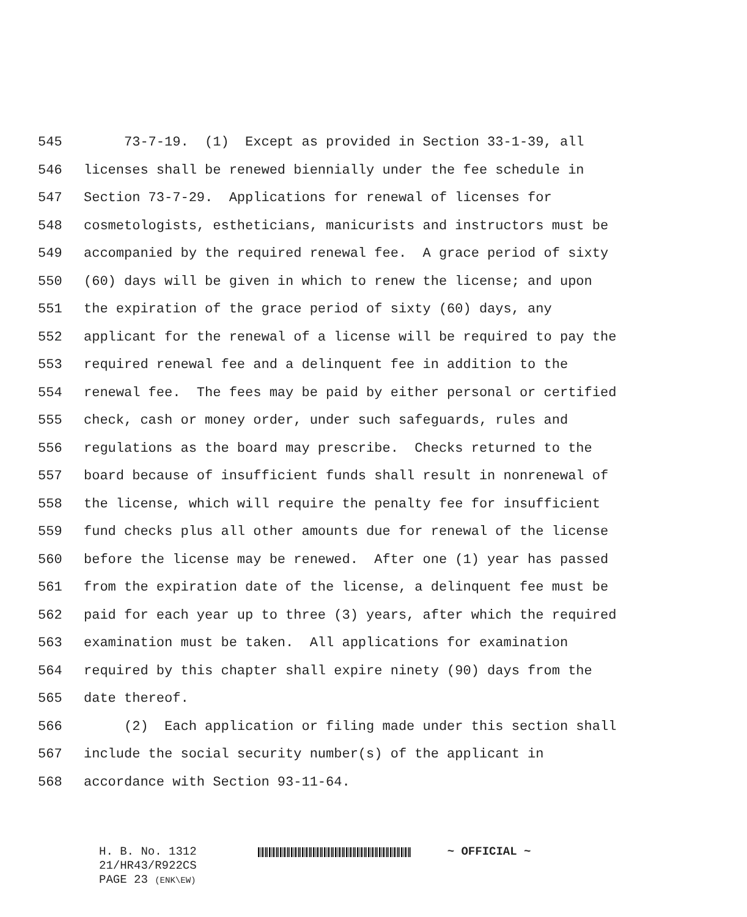545 73-7-19. (1) Except as provided in Section 33-1-39, all
546 licenses shall be renewed biennially under the fee schedule in
547 Section 73-7-29. Applications for renewal of licenses for
548 cosmetologists, estheticians, manicurists and instructors must be
549 accompanied by the required renewal fee. A grace period of sixty
550 (60) days will be given in which to renew the license; and upon
551 the expiration of the grace period of sixty (60) days, any
552 applicant for the renewal of a license will be required to pay the
553 required renewal fee and a delinquent fee in addition to the
554 renewal fee. The fees may be paid by either personal or certified
555 check, cash or money order, under such safeguards, rules and
556 regulations as the board may prescribe. Checks returned to the
557 board because of insufficient funds shall result in nonrenewal of
558 the license, which will require the penalty fee for insufficient
559 fund checks plus all other amounts due for renewal of the license
560 before the license may be renewed. After one (1) year has passed
561 from the expiration date of the license, a delinquent fee must be
562 paid for each year up to three (3) years, after which the required
563 examination must be taken. All applications for examination
564 required by this chapter shall expire ninety (90) days from the
565 date thereof.
566 (2) Each application or filing made under this section shall
567 include the social security number(s) of the applicant in
568 accordance with Section 93-11-64.
H. B. No. 1312
21/HR43/R922CS
PAGE 23 (ENK\EW)
~ OFFICIAL ~